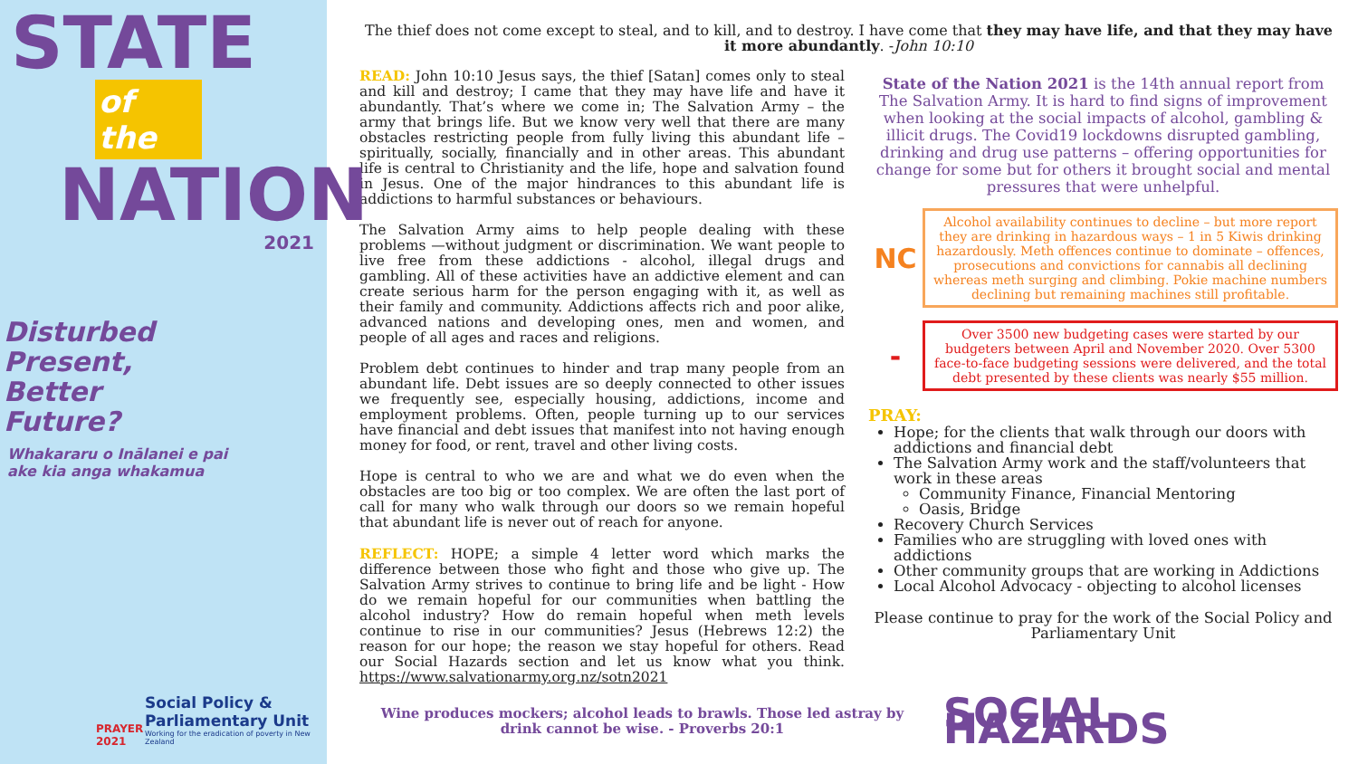STATE
of the
NATION
2021
Disturbed
Present,
Better
Future?
Whakararu o Inālanei e pai
ake kia anga whakamua
PRAYER
2021
Social Policy &
Parliamentary Unit
Working for the eradication of poverty in New Zealand
The thief does not come except to steal, and to kill, and to destroy. I have come that they may have life, and that they may have it more abundantly. -John 10:10
READ: John 10:10 Jesus says, the thief [Satan] comes only to steal and kill and destroy; I came that they may have life and have it abundantly. That’s where we come in; The Salvation Army – the army that brings life. But we know very well that there are many obstacles restricting people from fully living this abundant life – spiritually, socially, financially and in other areas. This abundant life is central to Christianity and the life, hope and salvation found in Jesus. One of the major hindrances to this abundant life is addictions to harmful substances or behaviours.
The Salvation Army aims to help people dealing with these problems —without judgment or discrimination. We want people to live free from these addictions - alcohol, illegal drugs and gambling. All of these activities have an addictive element and can create serious harm for the person engaging with it, as well as their family and community. Addictions affects rich and poor alike, advanced nations and developing ones, men and women, and people of all ages and races and religions.
Problem debt continues to hinder and trap many people from an abundant life. Debt issues are so deeply connected to other issues we frequently see, especially housing, addictions, income and employment problems. Often, people turning up to our services have financial and debt issues that manifest into not having enough money for food, or rent, travel and other living costs.
Hope is central to who we are and what we do even when the obstacles are too big or too complex. We are often the last port of call for many who walk through our doors so we remain hopeful that abundant life is never out of reach for anyone.
REFLECT: HOPE; a simple 4 letter word which marks the difference between those who fight and those who give up. The Salvation Army strives to continue to bring life and be light - How do we remain hopeful for our communities when battling the alcohol industry? How do remain hopeful when meth levels continue to rise in our communities? Jesus (Hebrews 12:2) the reason for our hope; the reason we stay hopeful for others. Read our Social Hazards section and let us know what you think. https://www.salvationarmy.org.nz/sotn2021
State of the Nation 2021 is the 14th annual report from The Salvation Army. It is hard to find signs of improvement when looking at the social impacts of alcohol, gambling & illicit drugs. The Covid19 lockdowns disrupted gambling, drinking and drug use patterns – offering opportunities for change for some but for others it brought social and mental pressures that were unhelpful.
NC
Alcohol availability continues to decline – but more report they are drinking in hazardous ways – 1 in 5 Kiwis drinking hazardously. Meth offences continue to dominate – offences, prosecutions and convictions for cannabis all declining whereas meth surging and climbing. Pokie machine numbers declining but remaining machines still profitable.
-
Over 3500 new budgeting cases were started by our budgeters between April and November 2020. Over 5300 face-to-face budgeting sessions were delivered, and the total debt presented by these clients was nearly $55 million.
PRAY:
Hope; for the clients that walk through our doors with addictions and financial debt
The Salvation Army work and the staff/volunteers that work in these areas
Community Finance, Financial Mentoring
Oasis, Bridge
Recovery Church Services
Families who are struggling with loved ones with addictions
Other community groups that are working in Addictions
Local Alcohol Advocacy - objecting to alcohol licenses
Please continue to pray for the work of the Social Policy and Parliamentary Unit
Wine produces mockers; alcohol leads to brawls. Those led astray by drink cannot be wise. - Proverbs 20:1
SOCIAL HAZARDS